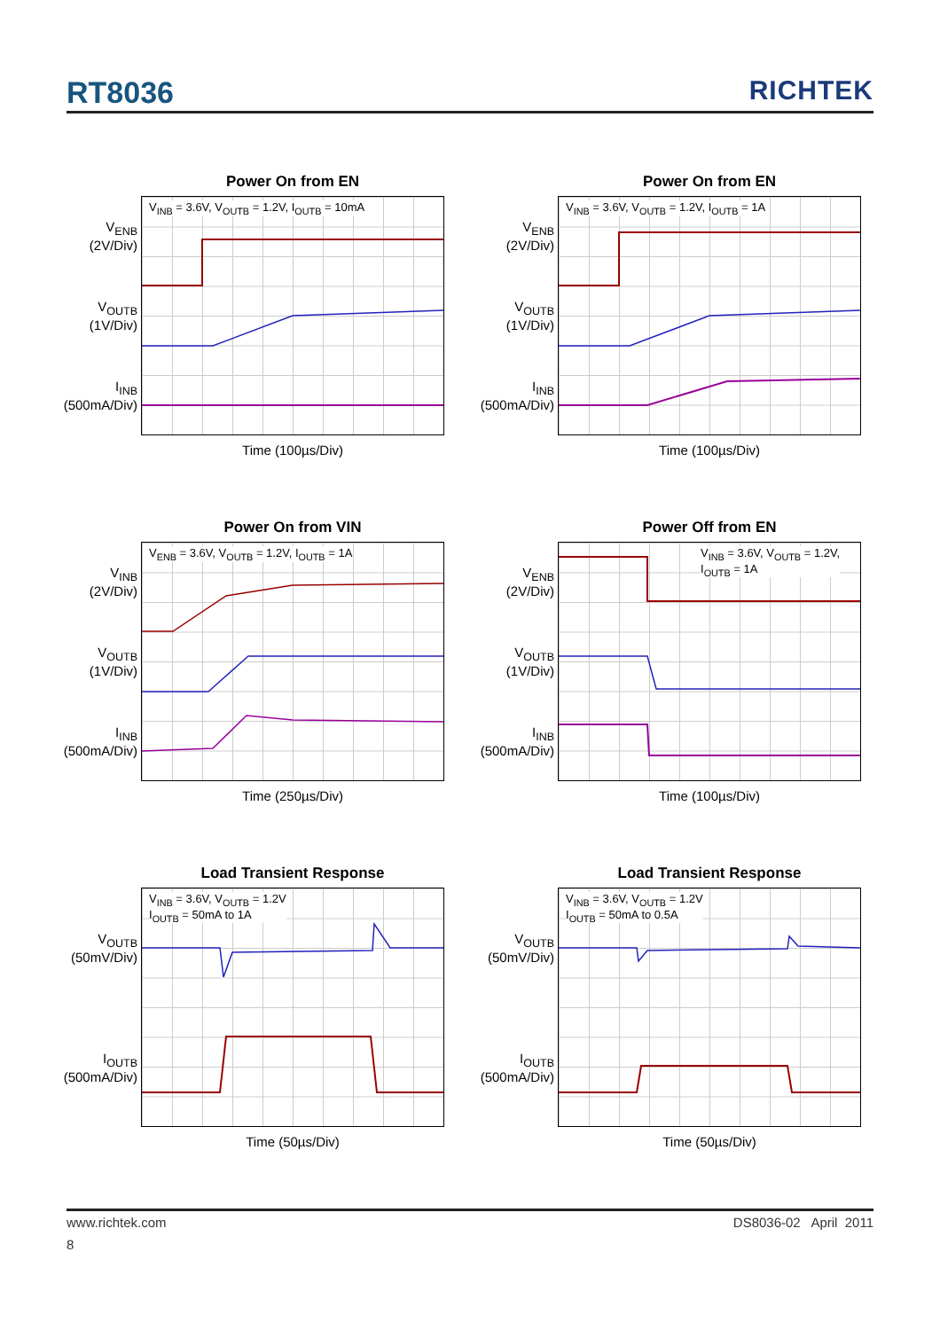RT8036 RICHTEK
Power On from EN
V<sub>ENB</sub>
(2V/Div)
V<sub>OUTB</sub>
(1V/Div)
I<sub>INB</sub>
(500mA/Div)
V<sub>INB</sub> = 3.6V, V<sub>OUTB</sub> = 1.2V, I<sub>OUTB</sub> = 10mA
Time (100µs/Div)
Power On from EN
V<sub>ENB</sub>
(2V/Div)
V<sub>OUTB</sub>
(1V/Div)
I<sub>INB</sub>
(500mA/Div)
V<sub>INB</sub> = 3.6V, V<sub>OUTB</sub> = 1.2V, I<sub>OUTB</sub> = 1A
Time (100µs/Div)
Power On from VIN
V<sub>INB</sub>
(2V/Div)
V<sub>OUTB</sub>
(1V/Div)
I<sub>INB</sub>
(500mA/Div)
V<sub>ENB</sub> = 3.6V, V<sub>OUTB</sub> = 1.2V, I<sub>OUTB</sub> = 1A
Time (250µs/Div)
Power Off from EN
V<sub>ENB</sub>
(2V/Div)
V<sub>OUTB</sub>
(1V/Div)
I<sub>INB</sub>
(500mA/Div)
V<sub>INB</sub> = 3.6V, V<sub>OUTB</sub> = 1.2V,
I<sub>OUTB</sub> = 1A
Time (100µs/Div)
Load Transient Response
V<sub>OUTB</sub>
(50mV/Div)
I<sub>OUTB</sub>
(500mA/Div)
V<sub>INB</sub> = 3.6V, V<sub>OUTB</sub> = 1.2V
I<sub>OUTB</sub> = 50mA to 1A
Time (50µs/Div)
Load Transient Response
V<sub>OUTB</sub>
(50mV/Div)
I<sub>OUTB</sub>
(500mA/Div)
V<sub>INB</sub> = 3.6V, V<sub>OUTB</sub> = 1.2V
I<sub>OUTB</sub> = 50mA to 0.5A
Time (50µs/Div)
www.richtek.com DS8036-02 April 2011
8